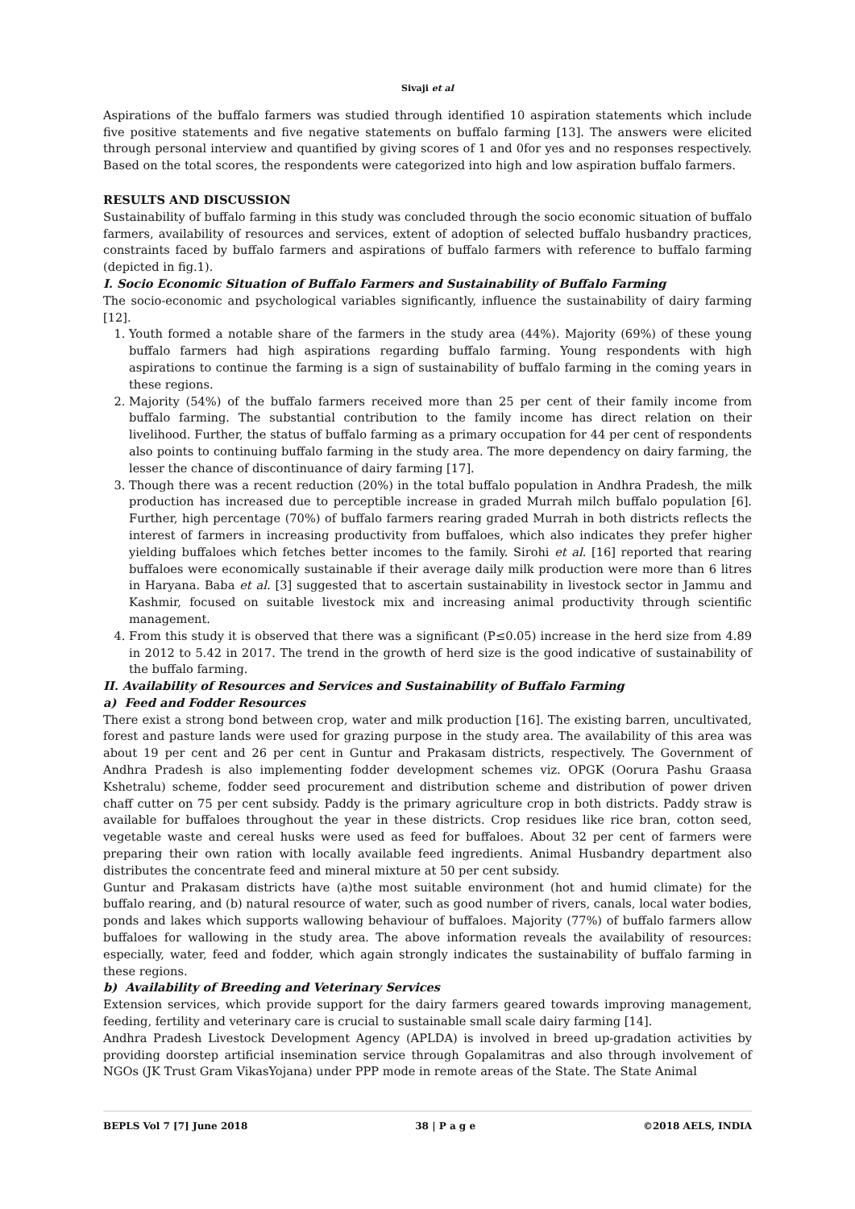Sivaji et al
Aspirations of the buffalo farmers was studied through identified 10 aspiration statements which include five positive statements and five negative statements on buffalo farming [13]. The answers were elicited through personal interview and quantified by giving scores of 1 and 0for yes and no responses respectively. Based on the total scores, the respondents were categorized into high and low aspiration buffalo farmers.
RESULTS AND DISCUSSION
Sustainability of buffalo farming in this study was concluded through the socio economic situation of buffalo farmers, availability of resources and services, extent of adoption of selected buffalo husbandry practices, constraints faced by buffalo farmers and aspirations of buffalo farmers with reference to buffalo farming (depicted in fig.1).
I. Socio Economic Situation of Buffalo Farmers and Sustainability of Buffalo Farming
The socio-economic and psychological variables significantly, influence the sustainability of dairy farming [12].
1. Youth formed a notable share of the farmers in the study area (44%). Majority (69%) of these young buffalo farmers had high aspirations regarding buffalo farming. Young respondents with high aspirations to continue the farming is a sign of sustainability of buffalo farming in the coming years in these regions.
2. Majority (54%) of the buffalo farmers received more than 25 per cent of their family income from buffalo farming. The substantial contribution to the family income has direct relation on their livelihood. Further, the status of buffalo farming as a primary occupation for 44 per cent of respondents also points to continuing buffalo farming in the study area. The more dependency on dairy farming, the lesser the chance of discontinuance of dairy farming [17].
3. Though there was a recent reduction (20%) in the total buffalo population in Andhra Pradesh, the milk production has increased due to perceptible increase in graded Murrah milch buffalo population [6]. Further, high percentage (70%) of buffalo farmers rearing graded Murrah in both districts reflects the interest of farmers in increasing productivity from buffaloes, which also indicates they prefer higher yielding buffaloes which fetches better incomes to the family. Sirohi et al. [16] reported that rearing buffaloes were economically sustainable if their average daily milk production were more than 6 litres in Haryana. Baba et al. [3] suggested that to ascertain sustainability in livestock sector in Jammu and Kashmir, focused on suitable livestock mix and increasing animal productivity through scientific management.
4. From this study it is observed that there was a significant (P≤0.05) increase in the herd size from 4.89 in 2012 to 5.42 in 2017. The trend in the growth of herd size is the good indicative of sustainability of the buffalo farming.
II. Availability of Resources and Services and Sustainability of Buffalo Farming
a) Feed and Fodder Resources
There exist a strong bond between crop, water and milk production [16]. The existing barren, uncultivated, forest and pasture lands were used for grazing purpose in the study area. The availability of this area was about 19 per cent and 26 per cent in Guntur and Prakasam districts, respectively. The Government of Andhra Pradesh is also implementing fodder development schemes viz. OPGK (Oorura Pashu Graasa Kshetralu) scheme, fodder seed procurement and distribution scheme and distribution of power driven chaff cutter on 75 per cent subsidy. Paddy is the primary agriculture crop in both districts. Paddy straw is available for buffaloes throughout the year in these districts. Crop residues like rice bran, cotton seed, vegetable waste and cereal husks were used as feed for buffaloes. About 32 per cent of farmers were preparing their own ration with locally available feed ingredients. Animal Husbandry department also distributes the concentrate feed and mineral mixture at 50 per cent subsidy.
Guntur and Prakasam districts have (a)the most suitable environment (hot and humid climate) for the buffalo rearing, and (b) natural resource of water, such as good number of rivers, canals, local water bodies, ponds and lakes which supports wallowing behaviour of buffaloes. Majority (77%) of buffalo farmers allow buffaloes for wallowing in the study area. The above information reveals the availability of resources: especially, water, feed and fodder, which again strongly indicates the sustainability of buffalo farming in these regions.
b) Availability of Breeding and Veterinary Services
Extension services, which provide support for the dairy farmers geared towards improving management, feeding, fertility and veterinary care is crucial to sustainable small scale dairy farming [14].
Andhra Pradesh Livestock Development Agency (APLDA) is involved in breed up-gradation activities by providing doorstep artificial insemination service through Gopalamitras and also through involvement of NGOs (JK Trust Gram VikasYojana) under PPP mode in remote areas of the State. The State Animal
BEPLS Vol 7 [7] June 2018 38 | P a g e ©2018 AELS, INDIA